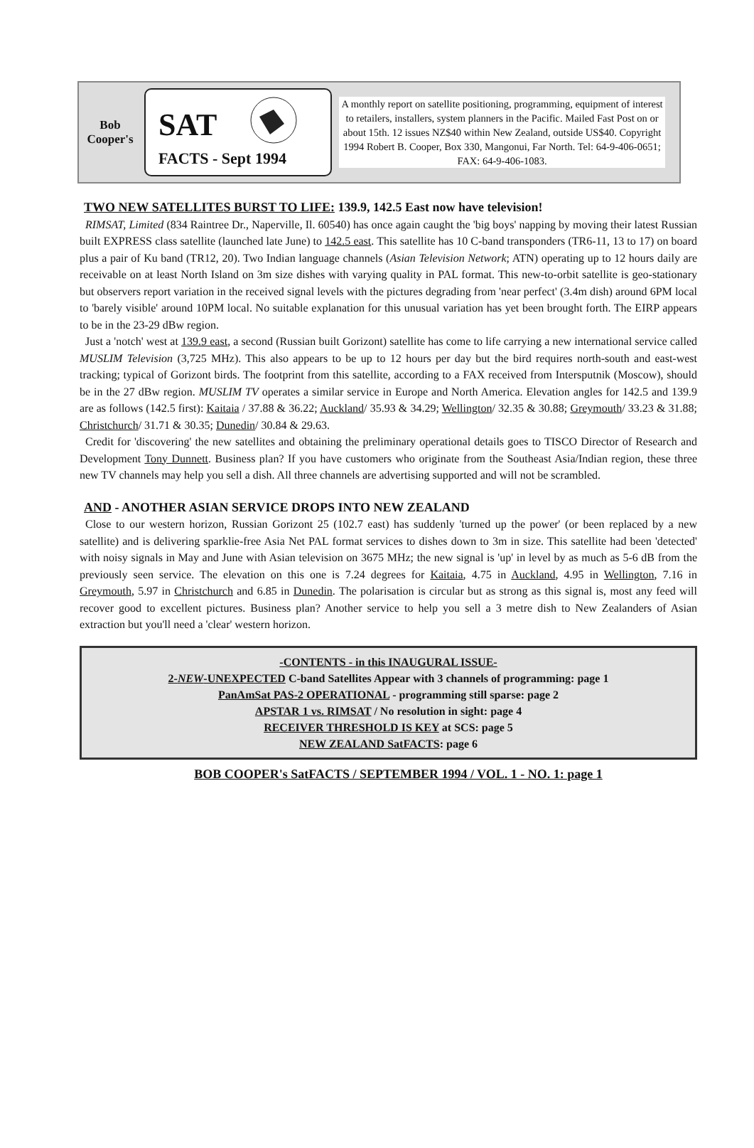Bob
Cooper's
SAT
FACTS - Sept 1994
A monthly report on satellite positioning, programming, equipment of interest to retailers, installers, system planners in the Pacific. Mailed Fast Post on or about 15th. 12 issues NZ$40 within New Zealand, outside US$40. Copyright 1994 Robert B. Cooper, Box 330, Mangonui, Far North. Tel: 64-9-406-0651; FAX: 64-9-406-1083.
TWO NEW SATELLITES BURST TO LIFE: 139.9, 142.5 East now have television!
RIMSAT, Limited (834 Raintree Dr., Naperville, Il. 60540) has once again caught the 'big boys' napping by moving their latest Russian built EXPRESS class satellite (launched late June) to 142.5 east. This satellite has 10 C-band transponders (TR6-11, 13 to 17) on board plus a pair of Ku band (TR12, 20). Two Indian language channels (Asian Television Network; ATN) operating up to 12 hours daily are receivable on at least North Island on 3m size dishes with varying quality in PAL format. This new-to-orbit satellite is geo-stationary but observers report variation in the received signal levels with the pictures degrading from 'near perfect' (3.4m dish) around 6PM local to 'barely visible' around 10PM local. No suitable explanation for this unusual variation has yet been brought forth. The EIRP appears to be in the 23-29 dBw region.
Just a 'notch' west at 139.9 east, a second (Russian built Gorizont) satellite has come to life carrying a new international service called MUSLIM Television (3,725 MHz). This also appears to be up to 12 hours per day but the bird requires north-south and east-west tracking; typical of Gorizont birds. The footprint from this satellite, according to a FAX received from Intersputnik (Moscow), should be in the 27 dBw region. MUSLIM TV operates a similar service in Europe and North America. Elevation angles for 142.5 and 139.9 are as follows (142.5 first): Kaitaia / 37.88 & 36.22; Auckland/ 35.93 & 34.29; Wellington/ 32.35 & 30.88; Greymouth/ 33.23 & 31.88; Christchurch/ 31.71 & 30.35; Dunedin/ 30.84 & 29.63.
Credit for 'discovering' the new satellites and obtaining the preliminary operational details goes to TISCO Director of Research and Development Tony Dunnett. Business plan? If you have customers who originate from the Southeast Asia/Indian region, these three new TV channels may help you sell a dish. All three channels are advertising supported and will not be scrambled.
AND - ANOTHER ASIAN SERVICE DROPS INTO NEW ZEALAND
Close to our western horizon, Russian Gorizont 25 (102.7 east) has suddenly 'turned up the power' (or been replaced by a new satellite) and is delivering sparklie-free Asia Net PAL format services to dishes down to 3m in size. This satellite had been 'detected' with noisy signals in May and June with Asian television on 3675 MHz; the new signal is 'up' in level by as much as 5-6 dB from the previously seen service. The elevation on this one is 7.24 degrees for Kaitaia, 4.75 in Auckland, 4.95 in Wellington, 7.16 in Greymouth, 5.97 in Christchurch and 6.85 in Dunedin. The polarisation is circular but as strong as this signal is, most any feed will recover good to excellent pictures. Business plan? Another service to help you sell a 3 metre dish to New Zealanders of Asian extraction but you'll need a 'clear' western horizon.
-CONTENTS - in this INAUGURAL ISSUE-
2-NEW-UNEXPECTED C-band Satellites Appear with 3 channels of programming: page 1
PanAmSat PAS-2 OPERATIONAL - programming still sparse: page 2
APSTAR 1 vs. RIMSAT / No resolution in sight: page 4
RECEIVER THRESHOLD IS KEY at SCS: page 5
NEW ZEALAND SatFACTS: page 6
BOB COOPER's SatFACTS / SEPTEMBER 1994 / VOL. 1 - NO. 1: page 1